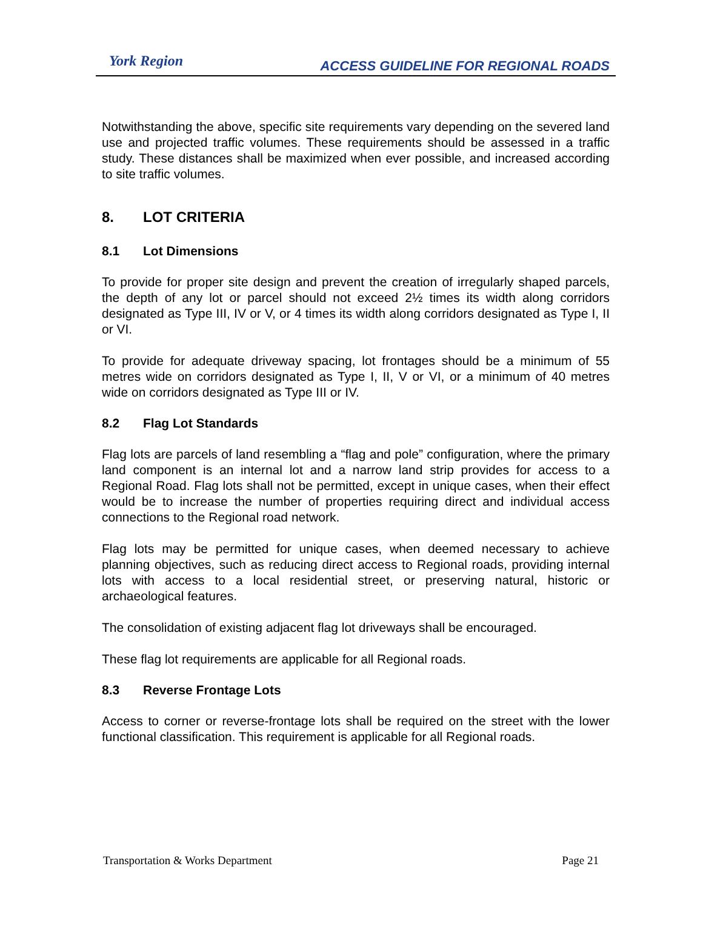York Region
ACCESS GUIDELINE FOR REGIONAL ROADS
Notwithstanding the above, specific site requirements vary depending on the severed land use and projected traffic volumes. These requirements should be assessed in a traffic study. These distances shall be maximized when ever possible, and increased according to site traffic volumes.
8. LOT CRITERIA
8.1 Lot Dimensions
To provide for proper site design and prevent the creation of irregularly shaped parcels, the depth of any lot or parcel should not exceed 2½ times its width along corridors designated as Type III, IV or V, or 4 times its width along corridors designated as Type I, II or VI.
To provide for adequate driveway spacing, lot frontages should be a minimum of 55 metres wide on corridors designated as Type I, II, V or VI, or a minimum of 40 metres wide on corridors designated as Type III or IV.
8.2 Flag Lot Standards
Flag lots are parcels of land resembling a “flag and pole” configuration, where the primary land component is an internal lot and a narrow land strip provides for access to a Regional Road. Flag lots shall not be permitted, except in unique cases, when their effect would be to increase the number of properties requiring direct and individual access connections to the Regional road network.
Flag lots may be permitted for unique cases, when deemed necessary to achieve planning objectives, such as reducing direct access to Regional roads, providing internal lots with access to a local residential street, or preserving natural, historic or archaeological features.
The consolidation of existing adjacent flag lot driveways shall be encouraged.
These flag lot requirements are applicable for all Regional roads.
8.3 Reverse Frontage Lots
Access to corner or reverse-frontage lots shall be required on the street with the lower functional classification. This requirement is applicable for all Regional roads.
Transportation & Works Department Page 21